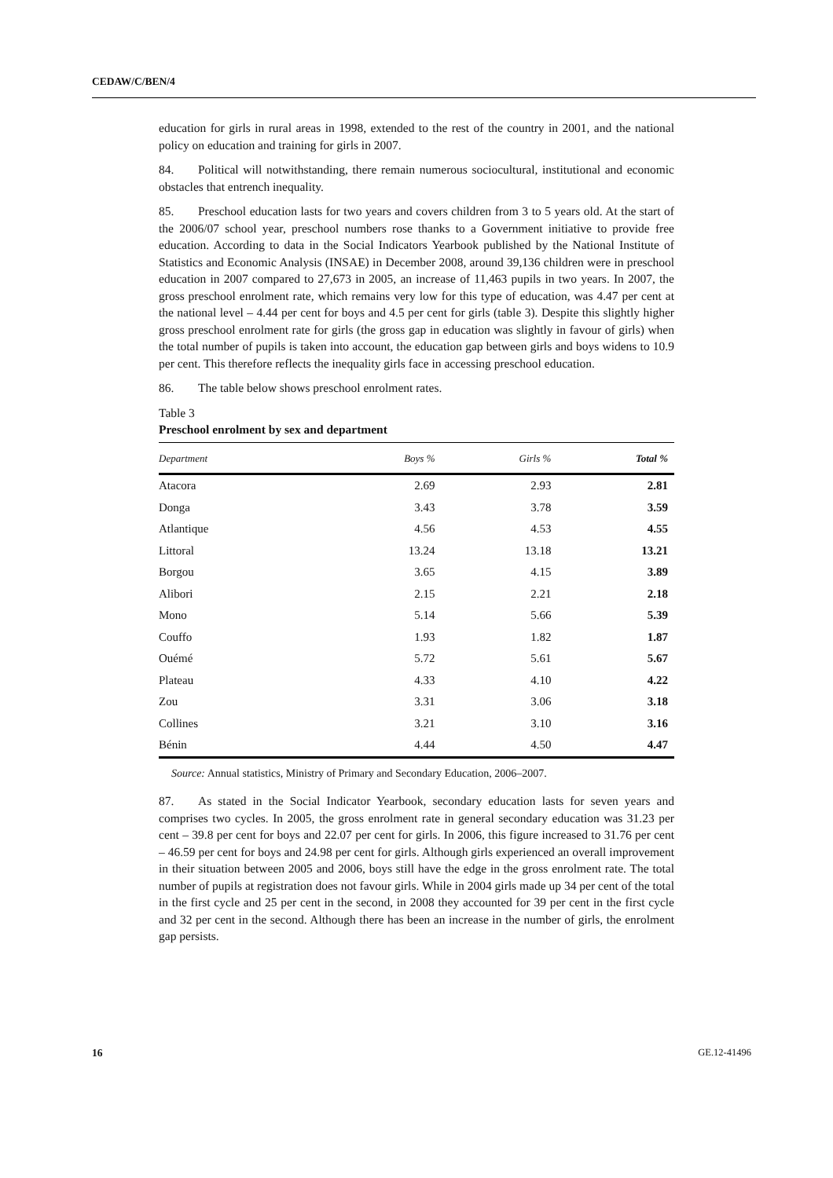CEDAW/C/BEN/4
education for girls in rural areas in 1998, extended to the rest of the country in 2001, and the national policy on education and training for girls in 2007.
84. Political will notwithstanding, there remain numerous sociocultural, institutional and economic obstacles that entrench inequality.
85. Preschool education lasts for two years and covers children from 3 to 5 years old. At the start of the 2006/07 school year, preschool numbers rose thanks to a Government initiative to provide free education. According to data in the Social Indicators Yearbook published by the National Institute of Statistics and Economic Analysis (INSAE) in December 2008, around 39,136 children were in preschool education in 2007 compared to 27,673 in 2005, an increase of 11,463 pupils in two years. In 2007, the gross preschool enrolment rate, which remains very low for this type of education, was 4.47 per cent at the national level – 4.44 per cent for boys and 4.5 per cent for girls (table 3). Despite this slightly higher gross preschool enrolment rate for girls (the gross gap in education was slightly in favour of girls) when the total number of pupils is taken into account, the education gap between girls and boys widens to 10.9 per cent. This therefore reflects the inequality girls face in accessing preschool education.
86. The table below shows preschool enrolment rates.
Table 3
Preschool enrolment by sex and department
| Department | Boys % | Girls % | Total % |
| --- | --- | --- | --- |
| Atacora | 2.69 | 2.93 | 2.81 |
| Donga | 3.43 | 3.78 | 3.59 |
| Atlantique | 4.56 | 4.53 | 4.55 |
| Littoral | 13.24 | 13.18 | 13.21 |
| Borgou | 3.65 | 4.15 | 3.89 |
| Alibori | 2.15 | 2.21 | 2.18 |
| Mono | 5.14 | 5.66 | 5.39 |
| Couffo | 1.93 | 1.82 | 1.87 |
| Ouémé | 5.72 | 5.61 | 5.67 |
| Plateau | 4.33 | 4.10 | 4.22 |
| Zou | 3.31 | 3.06 | 3.18 |
| Collines | 3.21 | 3.10 | 3.16 |
| Bénin | 4.44 | 4.50 | 4.47 |
Source: Annual statistics, Ministry of Primary and Secondary Education, 2006–2007.
87. As stated in the Social Indicator Yearbook, secondary education lasts for seven years and comprises two cycles. In 2005, the gross enrolment rate in general secondary education was 31.23 per cent – 39.8 per cent for boys and 22.07 per cent for girls. In 2006, this figure increased to 31.76 per cent – 46.59 per cent for boys and 24.98 per cent for girls. Although girls experienced an overall improvement in their situation between 2005 and 2006, boys still have the edge in the gross enrolment rate. The total number of pupils at registration does not favour girls. While in 2004 girls made up 34 per cent of the total in the first cycle and 25 per cent in the second, in 2008 they accounted for 39 per cent in the first cycle and 32 per cent in the second. Although there has been an increase in the number of girls, the enrolment gap persists.
16 GE.12-41496